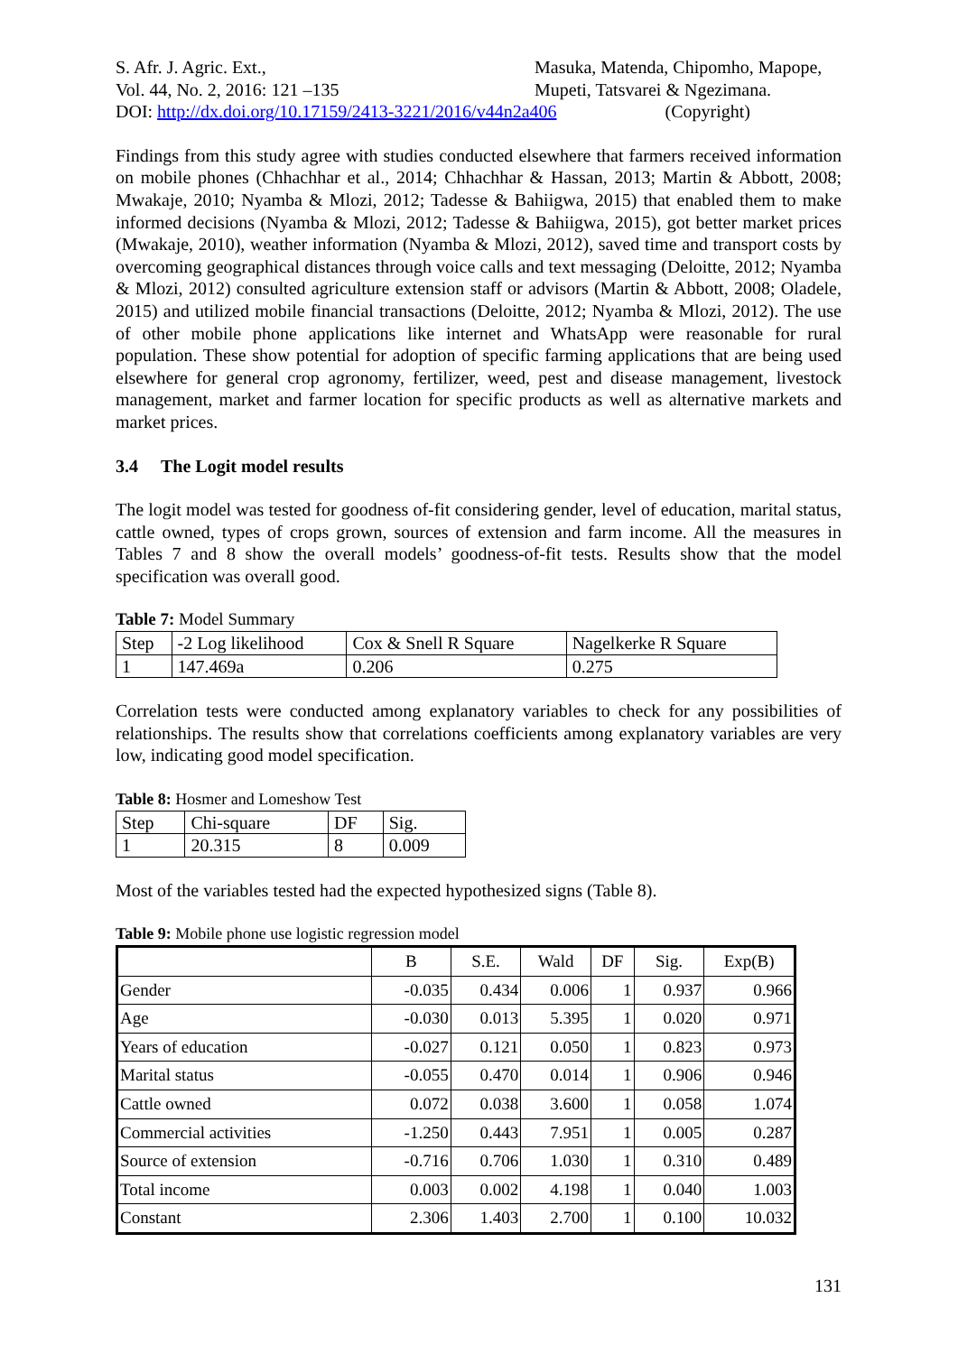S. Afr. J. Agric. Ext.,
Vol. 44, No. 2, 2016: 121 –135
Masuka, Matenda, Chipomho, Mapope,
Mupeti, Tatsvarei & Ngezimana.
DOI: http://dx.doi.org/10.17159/2413-3221/2016/v44n2a406 (Copyright)
Findings from this study agree with studies conducted elsewhere that farmers received information on mobile phones (Chhachhar et al., 2014; Chhachhar & Hassan, 2013; Martin & Abbott, 2008; Mwakaje, 2010; Nyamba & Mlozi, 2012; Tadesse & Bahiigwa, 2015) that enabled them to make informed decisions (Nyamba & Mlozi, 2012; Tadesse & Bahiigwa, 2015), got better market prices (Mwakaje, 2010), weather information (Nyamba & Mlozi, 2012), saved time and transport costs by overcoming geographical distances through voice calls and text messaging (Deloitte, 2012; Nyamba & Mlozi, 2012) consulted agriculture extension staff or advisors (Martin & Abbott, 2008; Oladele, 2015) and utilized mobile financial transactions (Deloitte, 2012; Nyamba & Mlozi, 2012). The use of other mobile phone applications like internet and WhatsApp were reasonable for rural population. These show potential for adoption of specific farming applications that are being used elsewhere for general crop agronomy, fertilizer, weed, pest and disease management, livestock management, market and farmer location for specific products as well as alternative markets and market prices.
3.4 The Logit model results
The logit model was tested for goodness of-fit considering gender, level of education, marital status, cattle owned, types of crops grown, sources of extension and farm income. All the measures in Tables 7 and 8 show the overall models’ goodness-of-fit tests. Results show that the model specification was overall good.
Table 7: Model Summary
| Step | -2 Log likelihood | Cox & Snell R Square | Nagelkerke R Square |
| --- | --- | --- | --- |
| 1 | 147.469a | 0.206 | 0.275 |
Correlation tests were conducted among explanatory variables to check for any possibilities of relationships. The results show that correlations coefficients among explanatory variables are very low, indicating good model specification.
Table 8: Hosmer and Lomeshow Test
| Step | Chi-square | DF | Sig. |
| --- | --- | --- | --- |
| 1 | 20.315 | 8 | 0.009 |
Most of the variables tested had the expected hypothesized signs (Table 8).
Table 9: Mobile phone use logistic regression model
| | B | S.E. | Wald | DF | Sig. | Exp(B) |
| --- | --- | --- | --- | --- | --- | --- |
| Gender | -0.035 | 0.434 | 0.006 | 1 | 0.937 | 0.966 |
| Age | -0.030 | 0.013 | 5.395 | 1 | 0.020 | 0.971 |
| Years of education | -0.027 | 0.121 | 0.050 | 1 | 0.823 | 0.973 |
| Marital status | -0.055 | 0.470 | 0.014 | 1 | 0.906 | 0.946 |
| Cattle owned | 0.072 | 0.038 | 3.600 | 1 | 0.058 | 1.074 |
| Commercial activities | -1.250 | 0.443 | 7.951 | 1 | 0.005 | 0.287 |
| Source of extension | -0.716 | 0.706 | 1.030 | 1 | 0.310 | 0.489 |
| Total income | 0.003 | 0.002 | 4.198 | 1 | 0.040 | 1.003 |
| Constant | 2.306 | 1.403 | 2.700 | 1 | 0.100 | 10.032 |
131